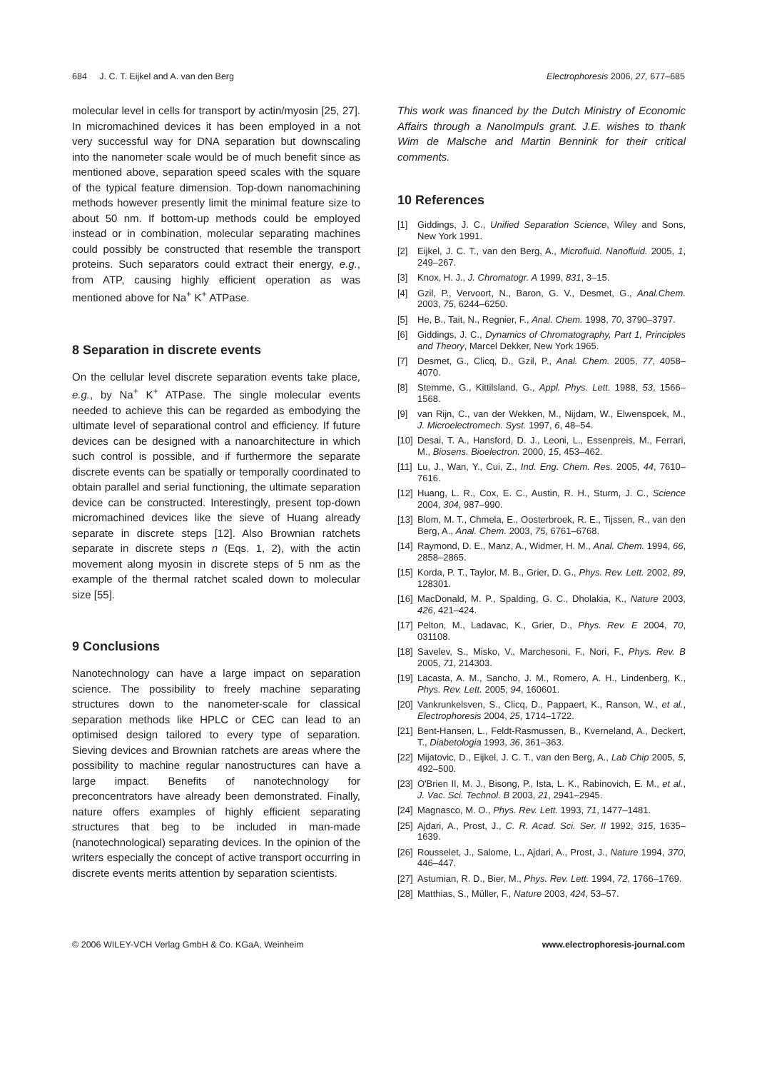684 J. C. T. Eijkel and A. van den Berg Electrophoresis 2006, 27, 677–685
molecular level in cells for transport by actin/myosin [25, 27]. In micromachined devices it has been employed in a not very successful way for DNA separation but downscaling into the nanometer scale would be of much benefit since as mentioned above, separation speed scales with the square of the typical feature dimension. Top-down nanomachining methods however presently limit the minimal feature size to about 50 nm. If bottom-up methods could be employed instead or in combination, molecular separating machines could possibly be constructed that resemble the transport proteins. Such separators could extract their energy, e.g., from ATP, causing highly efficient operation as was mentioned above for Na<sup>+</sup> K<sup>+</sup> ATPase.
8 Separation in discrete events
On the cellular level discrete separation events take place, e.g., by Na<sup>+</sup> K<sup>+</sup> ATPase. The single molecular events needed to achieve this can be regarded as embodying the ultimate level of separational control and efficiency. If future devices can be designed with a nanoarchitecture in which such control is possible, and if furthermore the separate discrete events can be spatially or temporally coordinated to obtain parallel and serial functioning, the ultimate separation device can be constructed. Interestingly, present top-down micromachined devices like the sieve of Huang already separate in discrete steps [12]. Also Brownian ratchets separate in discrete steps n (Eqs. 1, 2), with the actin movement along myosin in discrete steps of 5 nm as the example of the thermal ratchet scaled down to molecular size [55].
9 Conclusions
Nanotechnology can have a large impact on separation science. The possibility to freely machine separating structures down to the nanometer-scale for classical separation methods like HPLC or CEC can lead to an optimised design tailored to every type of separation. Sieving devices and Brownian ratchets are areas where the possibility to machine regular nanostructures can have a large impact. Benefits of nanotechnology for preconcentrators have already been demonstrated. Finally, nature offers examples of highly efficient separating structures that beg to be included in man-made (nanotechnological) separating devices. In the opinion of the writers especially the concept of active transport occurring in discrete events merits attention by separation scientists.
This work was financed by the Dutch Ministry of Economic Affairs through a NanoImpuls grant. J.E. wishes to thank Wim de Malsche and Martin Bennink for their critical comments.
10 References
[1] Giddings, J. C., Unified Separation Science, Wiley and Sons, New York 1991.
[2] Eijkel, J. C. T., van den Berg, A., Microfluid. Nanofluid. 2005, 1, 249–267.
[3] Knox, H. J., J. Chromatogr. A 1999, 831, 3–15.
[4] Gzil, P., Vervoort, N., Baron, G. V., Desmet, G., Anal.Chem. 2003, 75, 6244–6250.
[5] He, B., Tait, N., Regnier, F., Anal. Chem. 1998, 70, 3790–3797.
[6] Giddings, J. C., Dynamics of Chromatography, Part 1, Principles and Theory, Marcel Dekker, New York 1965.
[7] Desmet, G., Clicq, D., Gzil, P., Anal. Chem. 2005, 77, 4058–4070.
[8] Stemme, G., Kittilsland, G., Appl. Phys. Lett. 1988, 53, 1566–1568.
[9] van Rijn, C., van der Wekken, M., Nijdam, W., Elwenspoek, M., J. Microelectromech. Syst. 1997, 6, 48–54.
[10] Desai, T. A., Hansford, D. J., Leoni, L., Essenpreis, M., Ferrari, M., Biosens. Bioelectron. 2000, 15, 453–462.
[11] Lu, J., Wan, Y., Cui, Z., Ind. Eng. Chem. Res. 2005, 44, 7610–7616.
[12] Huang, L. R., Cox, E. C., Austin, R. H., Sturm, J. C., Science 2004, 304, 987–990.
[13] Blom, M. T., Chmela, E., Oosterbroek, R. E., Tijssen, R., van den Berg, A., Anal. Chem. 2003, 75, 6761–6768.
[14] Raymond, D. E., Manz, A., Widmer, H. M., Anal. Chem. 1994, 66, 2858–2865.
[15] Korda, P. T., Taylor, M. B., Grier, D. G., Phys. Rev. Lett. 2002, 89, 128301.
[16] MacDonald, M. P., Spalding, G. C., Dholakia, K., Nature 2003, 426, 421–424.
[17] Pelton, M., Ladavac, K., Grier, D., Phys. Rev. E 2004, 70, 031108.
[18] Savelev, S., Misko, V., Marchesoni, F., Nori, F., Phys. Rev. B 2005, 71, 214303.
[19] Lacasta, A. M., Sancho, J. M., Romero, A. H., Lindenberg, K., Phys. Rev. Lett. 2005, 94, 160601.
[20] Vankrunkelsven, S., Clicq, D., Pappaert, K., Ranson, W., et al., Electrophoresis 2004, 25, 1714–1722.
[21] Bent-Hansen, L., Feldt-Rasmussen, B., Kverneland, A., Deckert, T., Diabetologia 1993, 36, 361–363.
[22] Mijatovic, D., Eijkel, J. C. T., van den Berg, A., Lab Chip 2005, 5, 492–500.
[23] O'Brien II, M. J., Bisong, P., Ista, L. K., Rabinovich, E. M., et al., J. Vac. Sci. Technol. B 2003, 21, 2941–2945.
[24] Magnasco, M. O., Phys. Rev. Lett. 1993, 71, 1477–1481.
[25] Ajdari, A., Prost, J., C. R. Acad. Sci. Ser. II 1992, 315, 1635–1639.
[26] Rousselet, J., Salome, L., Ajdari, A., Prost, J., Nature 1994, 370, 446–447.
[27] Astumian, R. D., Bier, M., Phys. Rev. Lett. 1994, 72, 1766–1769.
[28] Matthias, S., Müller, F., Nature 2003, 424, 53–57.
© 2006 WILEY-VCH Verlag GmbH & Co. KGaA, Weinheim www.electrophoresis-journal.com